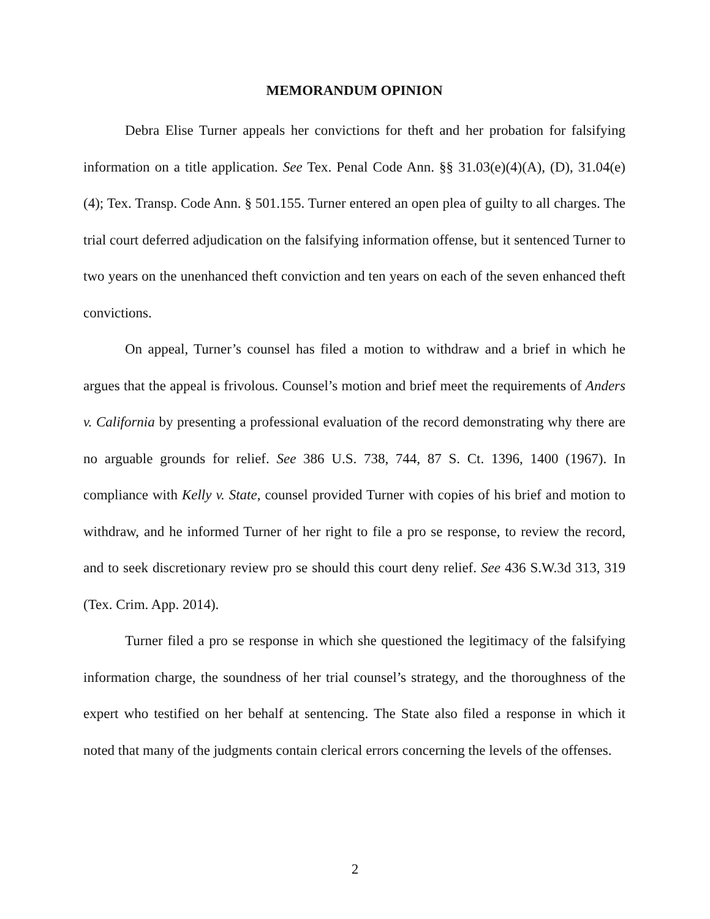MEMORANDUM OPINION
Debra Elise Turner appeals her convictions for theft and her probation for falsifying information on a title application. See Tex. Penal Code Ann. §§ 31.03(e)(4)(A), (D), 31.04(e)(4); Tex. Transp. Code Ann. § 501.155. Turner entered an open plea of guilty to all charges. The trial court deferred adjudication on the falsifying information offense, but it sentenced Turner to two years on the unenhanced theft conviction and ten years on each of the seven enhanced theft convictions.
On appeal, Turner’s counsel has filed a motion to withdraw and a brief in which he argues that the appeal is frivolous. Counsel’s motion and brief meet the requirements of Anders v. California by presenting a professional evaluation of the record demonstrating why there are no arguable grounds for relief. See 386 U.S. 738, 744, 87 S. Ct. 1396, 1400 (1967). In compliance with Kelly v. State, counsel provided Turner with copies of his brief and motion to withdraw, and he informed Turner of her right to file a pro se response, to review the record, and to seek discretionary review pro se should this court deny relief. See 436 S.W.3d 313, 319 (Tex. Crim. App. 2014).
Turner filed a pro se response in which she questioned the legitimacy of the falsifying information charge, the soundness of her trial counsel’s strategy, and the thoroughness of the expert who testified on her behalf at sentencing. The State also filed a response in which it noted that many of the judgments contain clerical errors concerning the levels of the offenses.
2